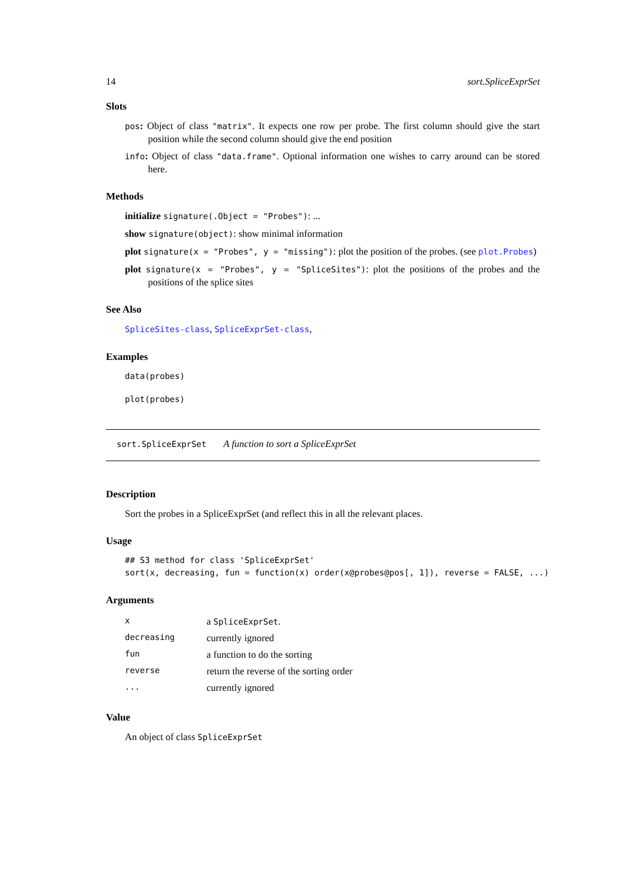14 sort.SpliceExprSet
Slots
pos: Object of class "matrix". It expects one row per probe. The first column should give the start position while the second column should give the end position
info: Object of class "data.frame". Optional information one wishes to carry around can be stored here.
Methods
initialize signature(.Object = "Probes"): ...
show signature(object): show minimal information
plot signature(x = "Probes", y = "missing"): plot the position of the probes. (see plot.Probes)
plot signature(x = "Probes", y = "SpliceSites"): plot the positions of the probes and the positions of the splice sites
See Also
SpliceSites-class, SpliceExprSet-class,
Examples
data(probes)
plot(probes)
sort.SpliceExprSet A function to sort a SpliceExprSet
Description
Sort the probes in a SpliceExprSet (and reflect this in all the relevant places.
Usage
## S3 method for class 'SpliceExprSet' sort(x, decreasing, fun = function(x) order(x@probes@pos[, 1]), reverse = FALSE, ...)
Arguments
| x | a SpliceExprSet . |
| decreasing | currently ignored |
| fun | a function to do the sorting |
| reverse | return the reverse of the sorting order |
| ... | currently ignored |
Value
An object of class SpliceExprSet